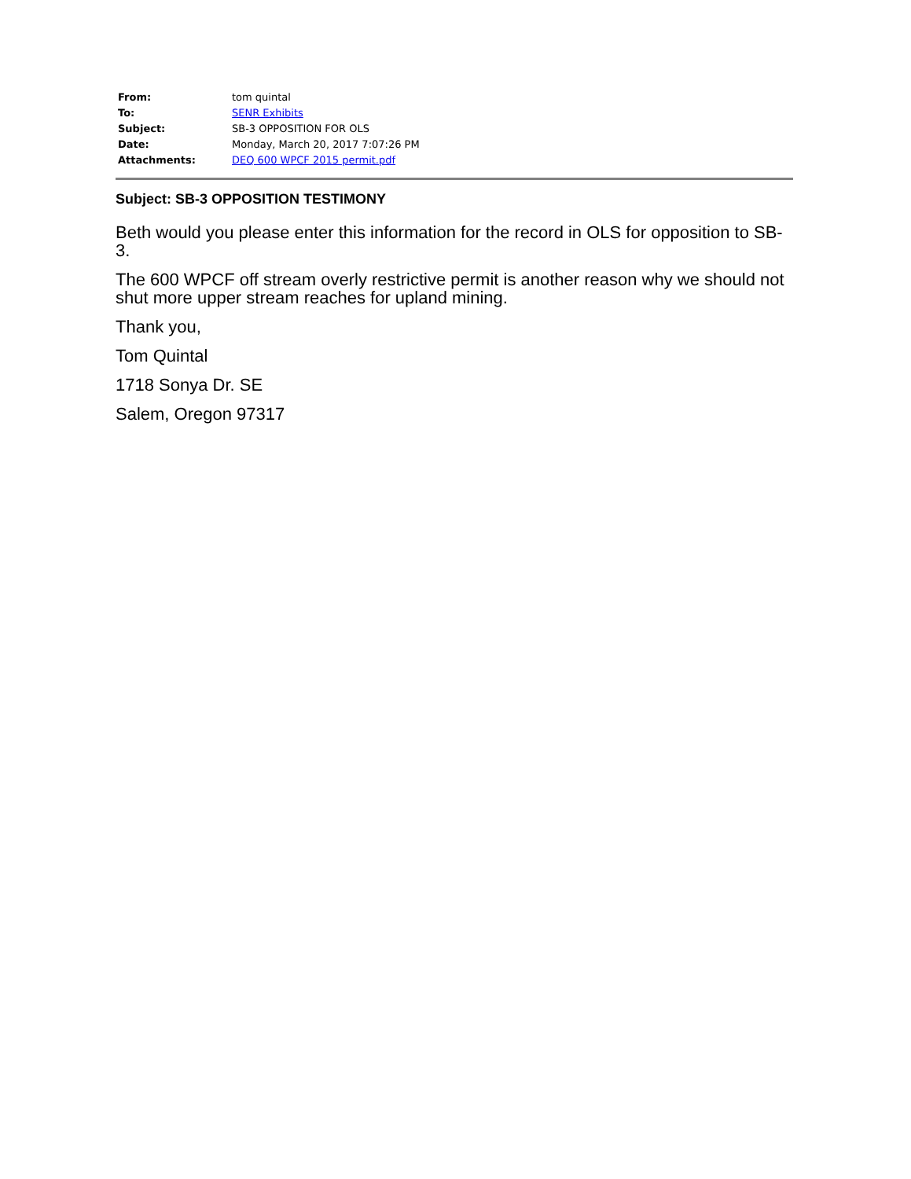| From: | tom quintal |
| To: | SENR Exhibits |
| Subject: | SB-3 OPPOSITION FOR OLS |
| Date: | Monday, March 20, 2017 7:07:26 PM |
| Attachments: | DEQ 600 WPCF 2015 permit.pdf |
Subject: SB-3 OPPOSITION TESTIMONY
Beth would you please enter this information for the record in OLS for opposition to SB-3.
The 600 WPCF off stream overly restrictive permit is another reason why we should not shut more upper stream reaches for upland mining.
Thank you,
Tom Quintal
1718 Sonya Dr. SE
Salem, Oregon 97317